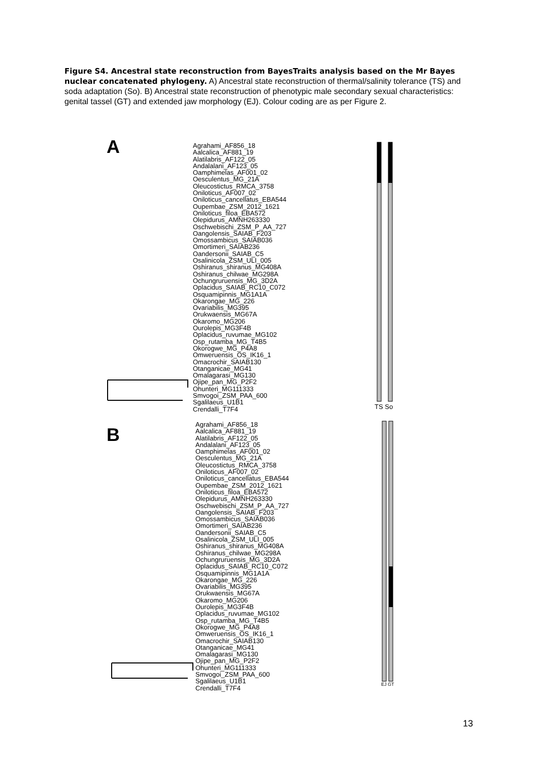Figure S4. Ancestral state reconstruction from BayesTraits analysis based on the Mr Bayes nuclear concatenated phylogeny. A) Ancestral state reconstruction of thermal/salinity tolerance (TS) and soda adaptation (So). B) Ancestral state reconstruction of phenotypic male secondary sexual characteristics: genital tassel (GT) and extended jaw morphology (EJ). Colour coding are as per Figure 2.
A
Agrahami_AF856_18
Aalcalica_AF881_19
Alatilabris_AF122_05
Andalalani_AF123_05
Oamphimelas_AF001_02
Oesculentus_MG_21A
Oleucostictus_RMCA_3758
Oniloticus_AF007_02
Oniloticus_cancellatus_EBA544
Oupembae_ZSM_2012_1621
Oniloticus_filoa_EBA572
Olepidurus_AMNH263330
Oschwebischi_ZSM_P_AA_727
Oangolensis_SAIAB_F203
Omossambicus_SAIAB036
Omortimeri_SAIAB236
Oandersonii_SAIAB_C5
Osalinicola_ZSM_ULI_005
Oshiranus_shiranus_MG408A
Oshiranus_chilwae_MG298A
Ochungruruensis_MG_3D2A
Oplacidus_SAIAB_RC10_C072
Osquamipinnis_MG1A1A
Okarongae_MG_226
Ovariabilis_MG395
Orukwaensis_MG67A
Okaromo_MG206
Ourolepis_MG3F4B
Oplacidus_ruvumae_MG102
Osp_rutamba_MG_T4B5
Okorogwe_MG_P4A8
Omweruensis_OS_IK16_1
Omacrochir_SAIAB130
Otanganicae_MG41
Omalagarasi_MG130
Ojipe_pan_MG_P2F2
Ohunteri_MG111333
Smvogoi_ZSM_PAA_600
Sgalilaeus_U1B1
Crendalli_T7F4
TS So
B
Agrahami_AF856_18
Aalcalica_AF881_19
Alatilabris_AF122_05
Andalalani_AF123_05
Oamphimelas_AF001_02
Oesculentus_MG_21A
Oleucostictus_RMCA_3758
Oniloticus_AF007_02
Oniloticus_cancellatus_EBA544
Oupembae_ZSM_2012_1621
Oniloticus_filoa_EBA572
Olepidurus_AMNH263330
Oschwebischi_ZSM_P_AA_727
Oangolensis_SAIAB_F203
Omossambicus_SAIAB036
Omortimeri_SAIAB236
Oandersonii_SAIAB_C5
Osalinicola_ZSM_ULI_005
Oshiranus_shiranus_MG408A
Oshiranus_chilwae_MG298A
Ochungruruensis_MG_3D2A
Oplacidus_SAIAB_RC10_C072
Osquamipinnis_MG1A1A
Okarongae_MG_226
Ovariabilis_MG395
Orukwaensis_MG67A
Okaromo_MG206
Ourolepis_MG3F4B
Oplacidus_ruvumae_MG102
Osp_rutamba_MG_T4B5
Okorogwe_MG_P4A8
Omweruensis_OS_IK16_1
Omacrochir_SAIAB130
Otanganicae_MG41
Omalagarasi_MG130
Ojipe_pan_MG_P2F2
Ohunteri_MG111333
Smvogoi_ZSM_PAA_600
Sgalilaeus_U1B1
Crendalli_T7F4
EJ GT
13